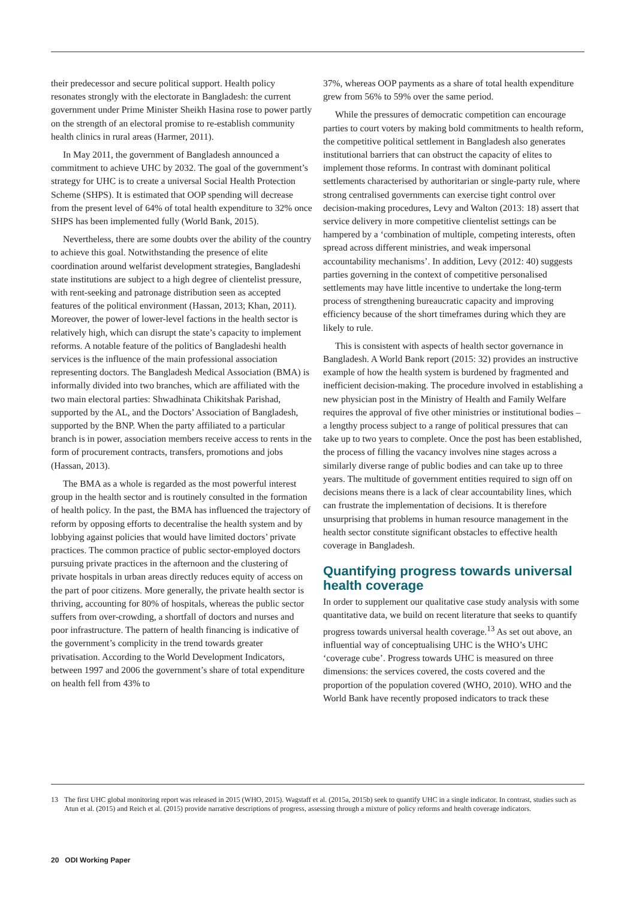their predecessor and secure political support. Health policy resonates strongly with the electorate in Bangladesh: the current government under Prime Minister Sheikh Hasina rose to power partly on the strength of an electoral promise to re-establish community health clinics in rural areas (Harmer, 2011).
In May 2011, the government of Bangladesh announced a commitment to achieve UHC by 2032. The goal of the government’s strategy for UHC is to create a universal Social Health Protection Scheme (SHPS). It is estimated that OOP spending will decrease from the present level of 64% of total health expenditure to 32% once SHPS has been implemented fully (World Bank, 2015).
Nevertheless, there are some doubts over the ability of the country to achieve this goal. Notwithstanding the presence of elite coordination around welfarist development strategies, Bangladeshi state institutions are subject to a high degree of clientelist pressure, with rent-seeking and patronage distribution seen as accepted features of the political environment (Hassan, 2013; Khan, 2011). Moreover, the power of lower-level factions in the health sector is relatively high, which can disrupt the state’s capacity to implement reforms. A notable feature of the politics of Bangladeshi health services is the influence of the main professional association representing doctors. The Bangladesh Medical Association (BMA) is informally divided into two branches, which are affiliated with the two main electoral parties: Shwadhinata Chikitshak Parishad, supported by the AL, and the Doctors’ Association of Bangladesh, supported by the BNP. When the party affiliated to a particular branch is in power, association members receive access to rents in the form of procurement contracts, transfers, promotions and jobs (Hassan, 2013).
The BMA as a whole is regarded as the most powerful interest group in the health sector and is routinely consulted in the formation of health policy. In the past, the BMA has influenced the trajectory of reform by opposing efforts to decentralise the health system and by lobbying against policies that would have limited doctors’ private practices. The common practice of public sector-employed doctors pursuing private practices in the afternoon and the clustering of private hospitals in urban areas directly reduces equity of access on the part of poor citizens. More generally, the private health sector is thriving, accounting for 80% of hospitals, whereas the public sector suffers from over-crowding, a shortfall of doctors and nurses and poor infrastructure. The pattern of health financing is indicative of the government’s complicity in the trend towards greater privatisation. According to the World Development Indicators, between 1997 and 2006 the government’s share of total expenditure on health fell from 43% to
37%, whereas OOP payments as a share of total health expenditure grew from 56% to 59% over the same period.
While the pressures of democratic competition can encourage parties to court voters by making bold commitments to health reform, the competitive political settlement in Bangladesh also generates institutional barriers that can obstruct the capacity of elites to implement those reforms. In contrast with dominant political settlements characterised by authoritarian or single-party rule, where strong centralised governments can exercise tight control over decision-making procedures, Levy and Walton (2013: 18) assert that service delivery in more competitive clientelist settings can be hampered by a ‘combination of multiple, competing interests, often spread across different ministries, and weak impersonal accountability mechanisms’. In addition, Levy (2012: 40) suggests parties governing in the context of competitive personalised settlements may have little incentive to undertake the long-term process of strengthening bureaucratic capacity and improving efficiency because of the short timeframes during which they are likely to rule.
This is consistent with aspects of health sector governance in Bangladesh. A World Bank report (2015: 32) provides an instructive example of how the health system is burdened by fragmented and inefficient decision-making. The procedure involved in establishing a new physician post in the Ministry of Health and Family Welfare requires the approval of five other ministries or institutional bodies – a lengthy process subject to a range of political pressures that can take up to two years to complete. Once the post has been established, the process of filling the vacancy involves nine stages across a similarly diverse range of public bodies and can take up to three years. The multitude of government entities required to sign off on decisions means there is a lack of clear accountability lines, which can frustrate the implementation of decisions. It is therefore unsurprising that problems in human resource management in the health sector constitute significant obstacles to effective health coverage in Bangladesh.
Quantifying progress towards universal health coverage
In order to supplement our qualitative case study analysis with some quantitative data, we build on recent literature that seeks to quantify progress towards universal health coverage.<sup>13</sup> As set out above, an influential way of conceptualising UHC is the WHO’s UHC ‘coverage cube’. Progress towards UHC is measured on three dimensions: the services covered, the costs covered and the proportion of the population covered (WHO, 2010). WHO and the World Bank have recently proposed indicators to track these
13 The first UHC global monitoring report was released in 2015 (WHO, 2015). Wagstaff et al. (2015a, 2015b) seek to quantify UHC in a single indicator. In contrast, studies such as Atun et al. (2015) and Reich et al. (2015) provide narrative descriptions of progress, assessing through a mixture of policy reforms and health coverage indicators.
20 ODI Working Paper